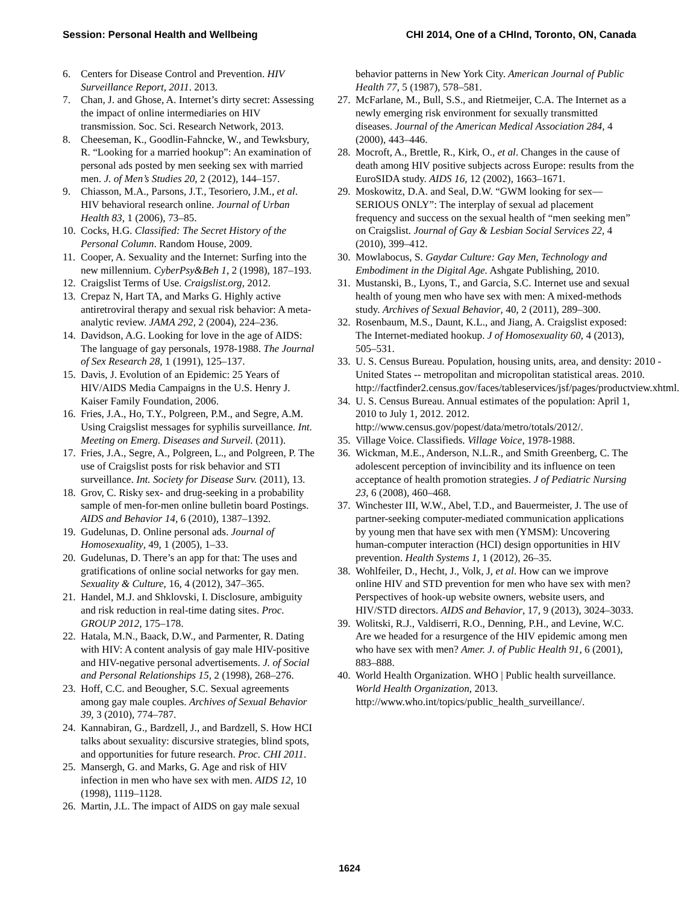Session: Personal Health and Wellbeing CHI 2014, One of a CHInd, Toronto, ON, Canada
6. Centers for Disease Control and Prevention. HIV Surveillance Report, 2011. 2013.
7. Chan, J. and Ghose, A. Internet’s dirty secret: Assessing the impact of online intermediaries on HIV transmission. Soc. Sci. Research Network, 2013.
8. Cheeseman, K., Goodlin-Fahncke, W., and Tewksbury, R. “Looking for a married hookup”: An examination of personal ads posted by men seeking sex with married men. J. of Men’s Studies 20, 2 (2012), 144–157.
9. Chiasson, M.A., Parsons, J.T., Tesoriero, J.M., et al. HIV behavioral research online. Journal of Urban Health 83, 1 (2006), 73–85.
10. Cocks, H.G. Classified: The Secret History of the Personal Column. Random House, 2009.
11. Cooper, A. Sexuality and the Internet: Surfing into the new millennium. CyberPsy&Beh 1, 2 (1998), 187–193.
12. Craigslist Terms of Use. Craigslist.org, 2012.
13. Crepaz N, Hart TA, and Marks G. Highly active antiretroviral therapy and sexual risk behavior: A meta-analytic review. JAMA 292, 2 (2004), 224–236.
14. Davidson, A.G. Looking for love in the age of AIDS: The language of gay personals, 1978-1988. The Journal of Sex Research 28, 1 (1991), 125–137.
15. Davis, J. Evolution of an Epidemic: 25 Years of HIV/AIDS Media Campaigns in the U.S. Henry J. Kaiser Family Foundation, 2006.
16. Fries, J.A., Ho, T.Y., Polgreen, P.M., and Segre, A.M. Using Craigslist messages for syphilis surveillance. Int. Meeting on Emerg. Diseases and Surveil. (2011).
17. Fries, J.A., Segre, A., Polgreen, L., and Polgreen, P. The use of Craigslist posts for risk behavior and STI surveillance. Int. Society for Disease Surv. (2011), 13.
18. Grov, C. Risky sex- and drug-seeking in a probability sample of men-for-men online bulletin board Postings. AIDS and Behavior 14, 6 (2010), 1387–1392.
19. Gudelunas, D. Online personal ads. Journal of Homosexuality, 49, 1 (2005), 1–33.
20. Gudelunas, D. There’s an app for that: The uses and gratifications of online social networks for gay men. Sexuality & Culture, 16, 4 (2012), 347–365.
21. Handel, M.J. and Shklovski, I. Disclosure, ambiguity and risk reduction in real-time dating sites. Proc. GROUP 2012, 175–178.
22. Hatala, M.N., Baack, D.W., and Parmenter, R. Dating with HIV: A content analysis of gay male HIV-positive and HIV-negative personal advertisements. J. of Social and Personal Relationships 15, 2 (1998), 268–276.
23. Hoff, C.C. and Beougher, S.C. Sexual agreements among gay male couples. Archives of Sexual Behavior 39, 3 (2010), 774–787.
24. Kannabiran, G., Bardzell, J., and Bardzell, S. How HCI talks about sexuality: discursive strategies, blind spots, and opportunities for future research. Proc. CHI 2011.
25. Mansergh, G. and Marks, G. Age and risk of HIV infection in men who have sex with men. AIDS 12, 10 (1998), 1119–1128.
26. Martin, J.L. The impact of AIDS on gay male sexual
behavior patterns in New York City. American Journal of Public Health 77, 5 (1987), 578–581.
27. McFarlane, M., Bull, S.S., and Rietmeijer, C.A. The Internet as a newly emerging risk environment for sexually transmitted diseases. Journal of the American Medical Association 284, 4 (2000), 443–446.
28. Mocroft, A., Brettle, R., Kirk, O., et al. Changes in the cause of death among HIV positive subjects across Europe: results from the EuroSIDA study. AIDS 16, 12 (2002), 1663–1671.
29. Moskowitz, D.A. and Seal, D.W. “GWM looking for sex—SERIOUS ONLY”: The interplay of sexual ad placement frequency and success on the sexual health of “men seeking men” on Craigslist. Journal of Gay & Lesbian Social Services 22, 4 (2010), 399–412.
30. Mowlabocus, S. Gaydar Culture: Gay Men, Technology and Embodiment in the Digital Age. Ashgate Publishing, 2010.
31. Mustanski, B., Lyons, T., and Garcia, S.C. Internet use and sexual health of young men who have sex with men: A mixed-methods study. Archives of Sexual Behavior, 40, 2 (2011), 289–300.
32. Rosenbaum, M.S., Daunt, K.L., and Jiang, A. Craigslist exposed: The Internet-mediated hookup. J of Homosexuality 60, 4 (2013), 505–531.
33. U. S. Census Bureau. Population, housing units, area, and density: 2010 - United States -- metropolitan and micropolitan statistical areas. 2010. http://factfinder2.census.gov/faces/tableservices/jsf/pages/productview.xhtml.
34. U. S. Census Bureau. Annual estimates of the population: April 1, 2010 to July 1, 2012. 2012. http://www.census.gov/popest/data/metro/totals/2012/.
35. Village Voice. Classifieds. Village Voice, 1978-1988.
36. Wickman, M.E., Anderson, N.L.R., and Smith Greenberg, C. The adolescent perception of invincibility and its influence on teen acceptance of health promotion strategies. J of Pediatric Nursing 23, 6 (2008), 460–468.
37. Winchester III, W.W., Abel, T.D., and Bauermeister, J. The use of partner-seeking computer-mediated communication applications by young men that have sex with men (YMSM): Uncovering human-computer interaction (HCI) design opportunities in HIV prevention. Health Systems 1, 1 (2012), 26–35.
38. Wohlfeiler, D., Hecht, J., Volk, J, et al. How can we improve online HIV and STD prevention for men who have sex with men? Perspectives of hook-up website owners, website users, and HIV/STD directors. AIDS and Behavior, 17, 9 (2013), 3024–3033.
39. Wolitski, R.J., Valdiserri, R.O., Denning, P.H., and Levine, W.C. Are we headed for a resurgence of the HIV epidemic among men who have sex with men? Amer. J. of Public Health 91, 6 (2001), 883–888.
40. World Health Organization. WHO | Public health surveillance. World Health Organization, 2013. http://www.who.int/topics/public_health_surveillance/.
1624